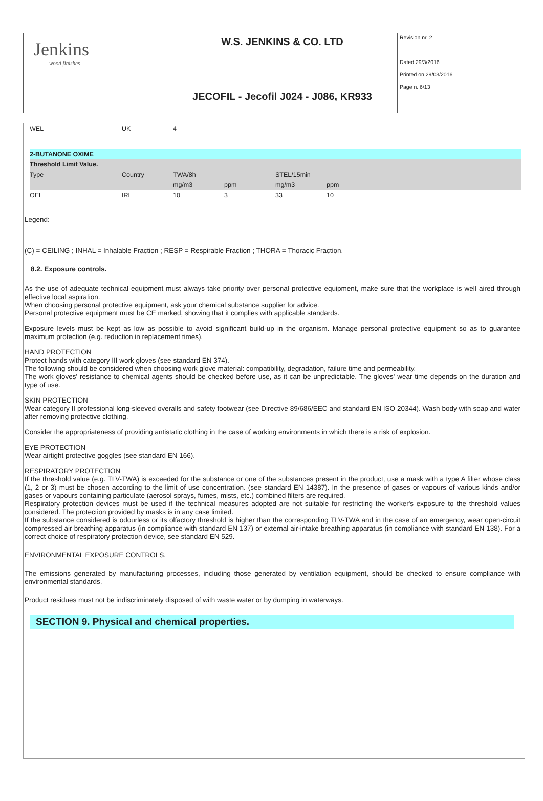| Jenkins wood finishes | W.S. JENKINS & CO. LTD | Revision nr. 2 Dated 29/3/2016 Printed on 29/03/2016 Page n. 6/13 |
| | JECOFIL - Jecofil J024 - J086, KR933 | |
| WEL | UK | 4 |
| 2-BUTANONE OXIME | | | | | | |
| Threshold Limit Value. | | | | | | |
| Type | Country | TWA/8h | | STEL/15min | | |
| | | mg/m3 | ppm | mg/m3 | ppm | |
| OEL | IRL | 10 | 3 | 33 | 10 | |
Legend:
(C) = CEILING ; INHAL = Inhalable Fraction ; RESP = Respirable Fraction ; THORA = Thoracic Fraction.
8.2. Exposure controls.
As the use of adequate technical equipment must always take priority over personal protective equipment, make sure that the workplace is well aired through effective local aspiration.
When choosing personal protective equipment, ask your chemical substance supplier for advice.
Personal protective equipment must be CE marked, showing that it complies with applicable standards.
Exposure levels must be kept as low as possible to avoid significant build-up in the organism. Manage personal protective equipment so as to guarantee maximum protection (e.g. reduction in replacement times).
HAND PROTECTION
Protect hands with category III work gloves (see standard EN 374).
The following should be considered when choosing work glove material: compatibility, degradation, failure time and permeability.
The work gloves' resistance to chemical agents should be checked before use, as it can be unpredictable. The gloves' wear time depends on the duration and type of use.
SKIN PROTECTION
Wear category II professional long-sleeved overalls and safety footwear (see Directive 89/686/EEC and standard EN ISO 20344). Wash body with soap and water after removing protective clothing.
Consider the appropriateness of providing antistatic clothing in the case of working environments in which there is a risk of explosion.
EYE PROTECTION
Wear airtight protective goggles (see standard EN 166).
RESPIRATORY PROTECTION
If the threshold value (e.g. TLV-TWA) is exceeded for the substance or one of the substances present in the product, use a mask with a type A filter whose class (1, 2 or 3) must be chosen according to the limit of use concentration. (see standard EN 14387). In the presence of gases or vapours of various kinds and/or gases or vapours containing particulate (aerosol sprays, fumes, mists, etc.) combined filters are required.
Respiratory protection devices must be used if the technical measures adopted are not suitable for restricting the worker's exposure to the threshold values considered. The protection provided by masks is in any case limited.
If the substance considered is odourless or its olfactory threshold is higher than the corresponding TLV-TWA and in the case of an emergency, wear open-circuit compressed air breathing apparatus (in compliance with standard EN 137) or external air-intake breathing apparatus (in compliance with standard EN 138). For a correct choice of respiratory protection device, see standard EN 529.
ENVIRONMENTAL EXPOSURE CONTROLS.
The emissions generated by manufacturing processes, including those generated by ventilation equipment, should be checked to ensure compliance with environmental standards.
Product residues must not be indiscriminately disposed of with waste water or by dumping in waterways.
SECTION 9. Physical and chemical properties.